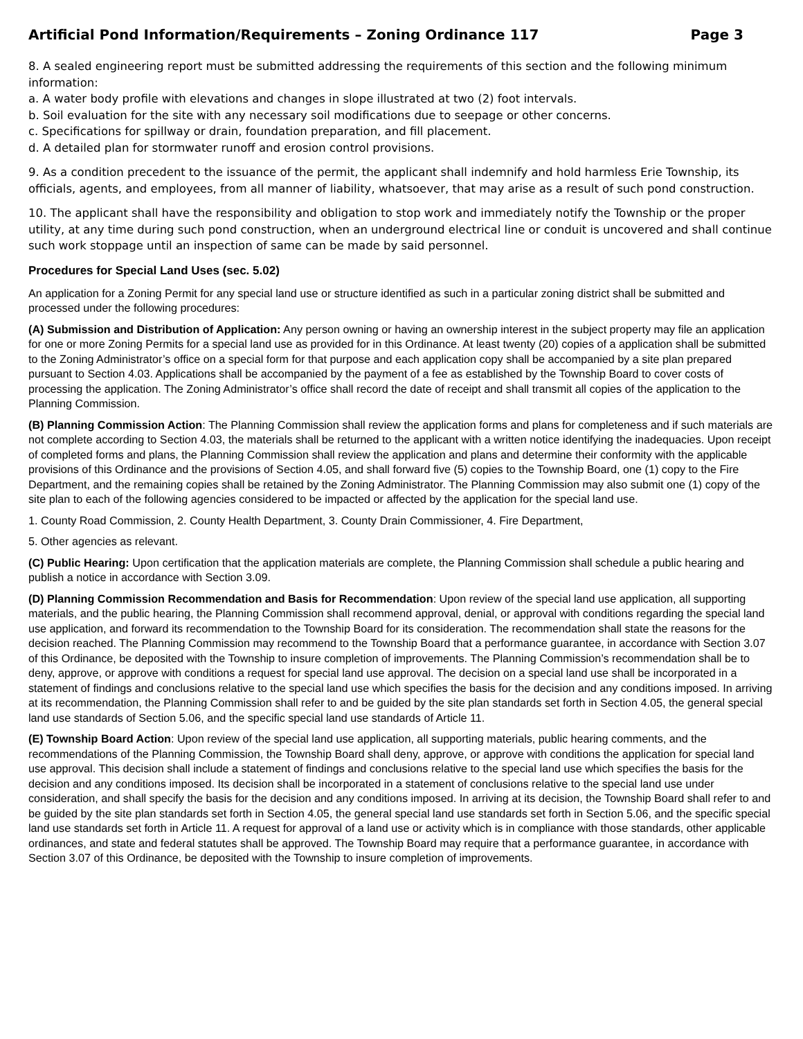Artificial Pond Information/Requirements – Zoning Ordinance 117 Page 3
8. A sealed engineering report must be submitted addressing the requirements of this section and the following minimum information:
a. A water body profile with elevations and changes in slope illustrated at two (2) foot intervals.
b. Soil evaluation for the site with any necessary soil modifications due to seepage or other concerns.
c. Specifications for spillway or drain, foundation preparation, and fill placement.
d. A detailed plan for stormwater runoff and erosion control provisions.
9. As a condition precedent to the issuance of the permit, the applicant shall indemnify and hold harmless Erie Township, its officials, agents, and employees, from all manner of liability, whatsoever, that may arise as a result of such pond construction.
10. The applicant shall have the responsibility and obligation to stop work and immediately notify the Township or the proper utility, at any time during such pond construction, when an underground electrical line or conduit is uncovered and shall continue such work stoppage until an inspection of same can be made by said personnel.
Procedures for Special Land Uses (sec. 5.02)
An application for a Zoning Permit for any special land use or structure identified as such in a particular zoning district shall be submitted and processed under the following procedures:
(A) Submission and Distribution of Application: Any person owning or having an ownership interest in the subject property may file an application for one or more Zoning Permits for a special land use as provided for in this Ordinance. At least twenty (20) copies of a application shall be submitted to the Zoning Administrator’s office on a special form for that purpose and each application copy shall be accompanied by a site plan prepared pursuant to Section 4.03. Applications shall be accompanied by the payment of a fee as established by the Township Board to cover costs of processing the application. The Zoning Administrator’s office shall record the date of receipt and shall transmit all copies of the application to the Planning Commission.
(B) Planning Commission Action: The Planning Commission shall review the application forms and plans for completeness and if such materials are not complete according to Section 4.03, the materials shall be returned to the applicant with a written notice identifying the inadequacies. Upon receipt of completed forms and plans, the Planning Commission shall review the application and plans and determine their conformity with the applicable provisions of this Ordinance and the provisions of Section 4.05, and shall forward five (5) copies to the Township Board, one (1) copy to the Fire Department, and the remaining copies shall be retained by the Zoning Administrator. The Planning Commission may also submit one (1) copy of the site plan to each of the following agencies considered to be impacted or affected by the application for the special land use.
1. County Road Commission, 2. County Health Department, 3. County Drain Commissioner, 4. Fire Department,
5. Other agencies as relevant.
(C) Public Hearing: Upon certification that the application materials are complete, the Planning Commission shall schedule a public hearing and publish a notice in accordance with Section 3.09.
(D) Planning Commission Recommendation and Basis for Recommendation: Upon review of the special land use application, all supporting materials, and the public hearing, the Planning Commission shall recommend approval, denial, or approval with conditions regarding the special land use application, and forward its recommendation to the Township Board for its consideration. The recommendation shall state the reasons for the decision reached. The Planning Commission may recommend to the Township Board that a performance guarantee, in accordance with Section 3.07 of this Ordinance, be deposited with the Township to insure completion of improvements. The Planning Commission’s recommendation shall be to deny, approve, or approve with conditions a request for special land use approval. The decision on a special land use shall be incorporated in a statement of findings and conclusions relative to the special land use which specifies the basis for the decision and any conditions imposed. In arriving at its recommendation, the Planning Commission shall refer to and be guided by the site plan standards set forth in Section 4.05, the general special land use standards of Section 5.06, and the specific special land use standards of Article 11.
(E) Township Board Action: Upon review of the special land use application, all supporting materials, public hearing comments, and the recommendations of the Planning Commission, the Township Board shall deny, approve, or approve with conditions the application for special land use approval. This decision shall include a statement of findings and conclusions relative to the special land use which specifies the basis for the decision and any conditions imposed. Its decision shall be incorporated in a statement of conclusions relative to the special land use under consideration, and shall specify the basis for the decision and any conditions imposed. In arriving at its decision, the Township Board shall refer to and be guided by the site plan standards set forth in Section 4.05, the general special land use standards set forth in Section 5.06, and the specific special land use standards set forth in Article 11. A request for approval of a land use or activity which is in compliance with those standards, other applicable ordinances, and state and federal statutes shall be approved. The Township Board may require that a performance guarantee, in accordance with Section 3.07 of this Ordinance, be deposited with the Township to insure completion of improvements.